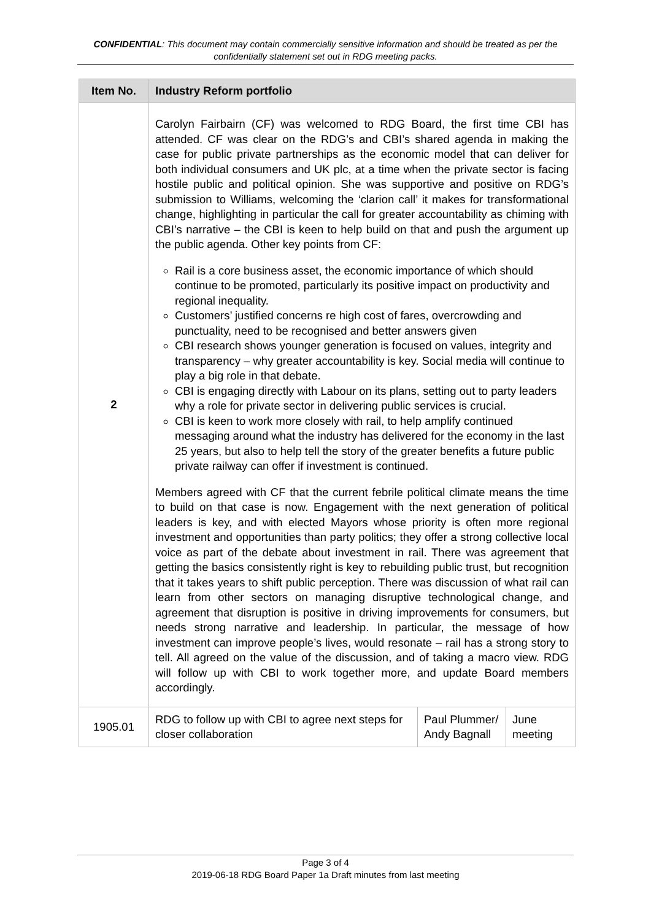CONFIDENTIAL: This document may contain commercially sensitive information and should be treated as per the confidentially statement set out in RDG meeting packs.
| Item No. | Industry Reform portfolio | | |
| --- | --- | --- | --- |
| 2 | Carolyn Fairbairn (CF) was welcomed to RDG Board, the first time CBI has attended. CF was clear on the RDG’s and CBI’s shared agenda in making the case for public private partnerships as the economic model that can deliver for both individual consumers and UK plc, at a time when the private sector is facing hostile public and political opinion. She was supportive and positive on RDG’s submission to Williams, welcoming the ‘clarion call’ it makes for transformational change, highlighting in particular the call for greater accountability as chiming with CBI’s narrative – the CBI is keen to help build on that and push the argument up the public agenda. Other key points from CF: Rail is a core business asset, the economic importance of which should continue to be promoted, particularly its positive impact on productivity and regional inequality. Customers’ justified concerns re high cost of fares, overcrowding and punctuality, need to be recognised and better answers given CBI research shows younger generation is focused on values, integrity and transparency – why greater accountability is key. Social media will continue to play a big role in that debate. CBI is engaging directly with Labour on its plans, setting out to party leaders why a role for private sector in delivering public services is crucial. CBI is keen to work more closely with rail, to help amplify continued messaging around what the industry has delivered for the economy in the last 25 years, but also to help tell the story of the greater benefits a future public private railway can offer if investment is continued. Members agreed with CF that the current febrile political climate means the time to build on that case is now. Engagement with the next generation of political leaders is key, and with elected Mayors whose priority is often more regional investment and opportunities than party politics; they offer a strong collective local voice as part of the debate about investment in rail. There was agreement that getting the basics consistently right is key to rebuilding public trust, but recognition that it takes years to shift public perception. There was discussion of what rail can learn from other sectors on managing disruptive technological change, and agreement that disruption is positive in driving improvements for consumers, but needs strong narrative and leadership. In particular, the message of how investment can improve people’s lives, would resonate – rail has a strong story to tell. All agreed on the value of the discussion, and of taking a macro view. RDG will follow up with CBI to work together more, and update Board members accordingly. | | |
| 1905.01 | RDG to follow up with CBI to agree next steps for closer collaboration | Paul Plummer/ Andy Bagnall | June meeting |
Page 3 of 4
2019-06-18 RDG Board Paper 1a Draft minutes from last meeting